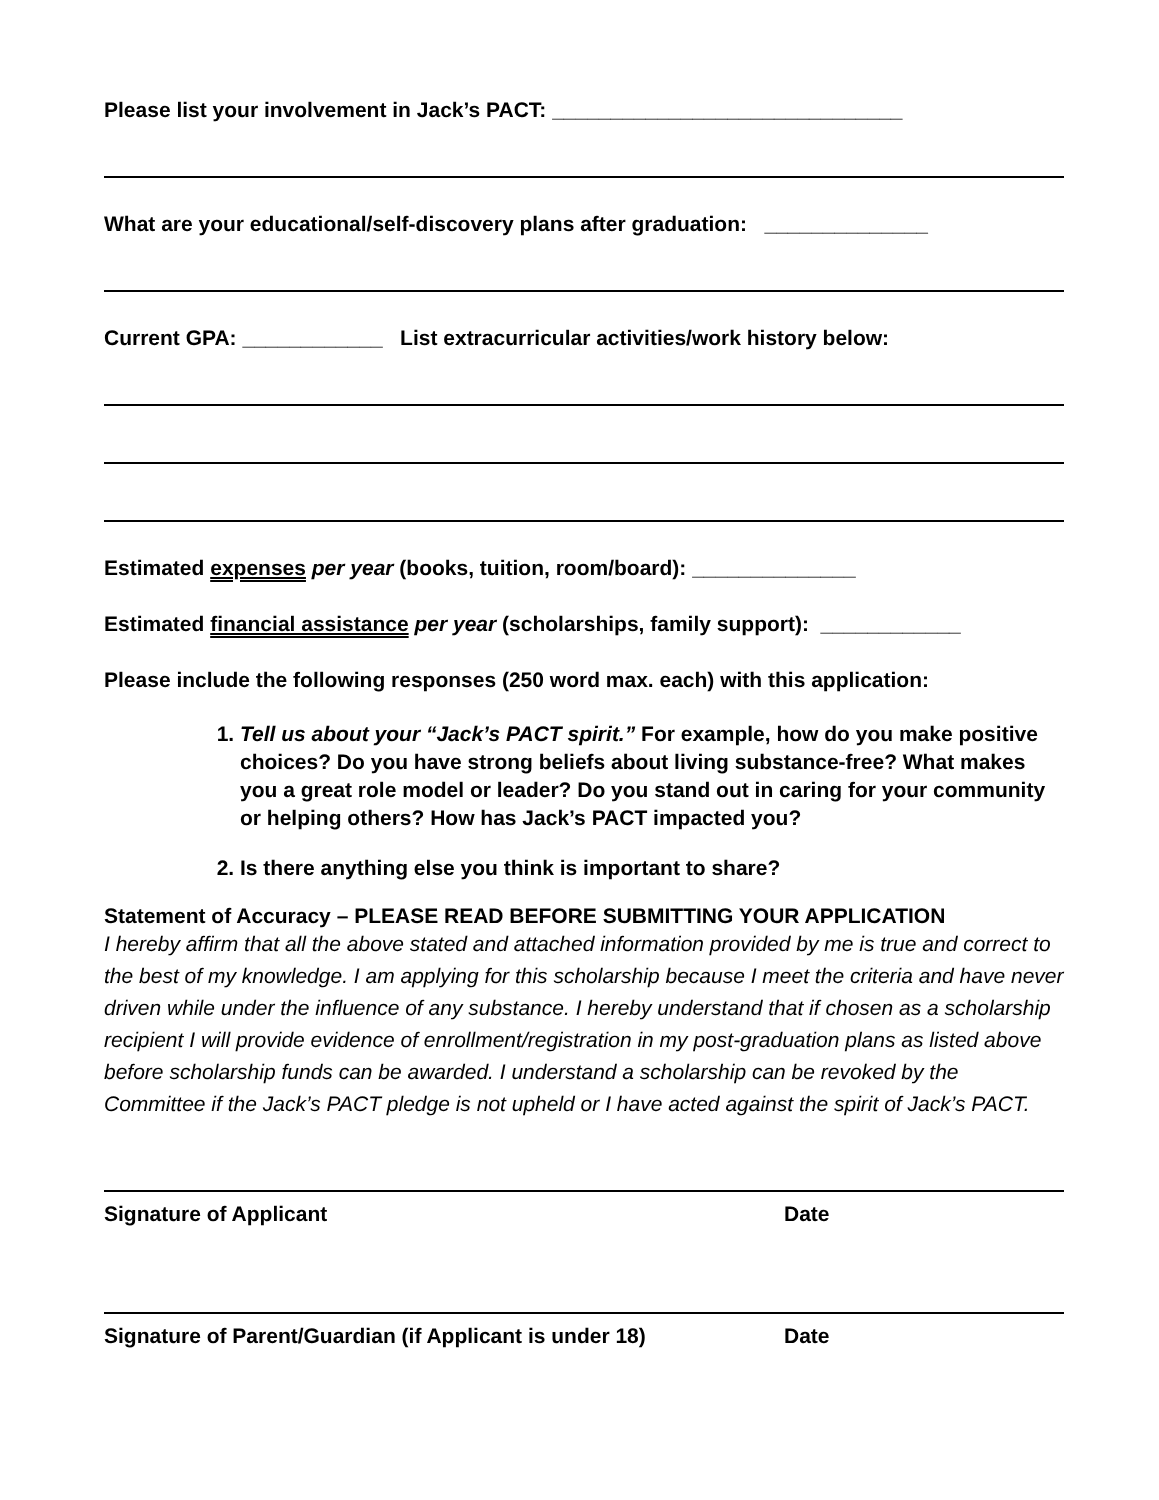Please list your involvement in Jack’s PACT: ______________________________
What are your educational/self-discovery plans after graduation: ______________
Current GPA: ____________ List extracurricular activities/work history below:
Estimated expenses per year (books, tuition, room/board): ______________
Estimated financial assistance per year (scholarships, family support): ____________
Please include the following responses (250 word max. each) with this application:
1. Tell us about your “Jack’s PACT spirit.” For example, how do you make positive choices? Do you have strong beliefs about living substance-free? What makes you a great role model or leader? Do you stand out in caring for your community or helping others? How has Jack’s PACT impacted you?
2. Is there anything else you think is important to share?
Statement of Accuracy – PLEASE READ BEFORE SUBMITTING YOUR APPLICATION
I hereby affirm that all the above stated and attached information provided by me is true and correct to the best of my knowledge. I am applying for this scholarship because I meet the criteria and have never driven while under the influence of any substance. I hereby understand that if chosen as a scholarship recipient I will provide evidence of enrollment/registration in my post-graduation plans as listed above before scholarship funds can be awarded. I understand a scholarship can be revoked by the Committee if the Jack’s PACT pledge is not upheld or I have acted against the spirit of Jack’s PACT.
Signature of Applicant Date
Signature of Parent/Guardian (if Applicant is under 18) Date